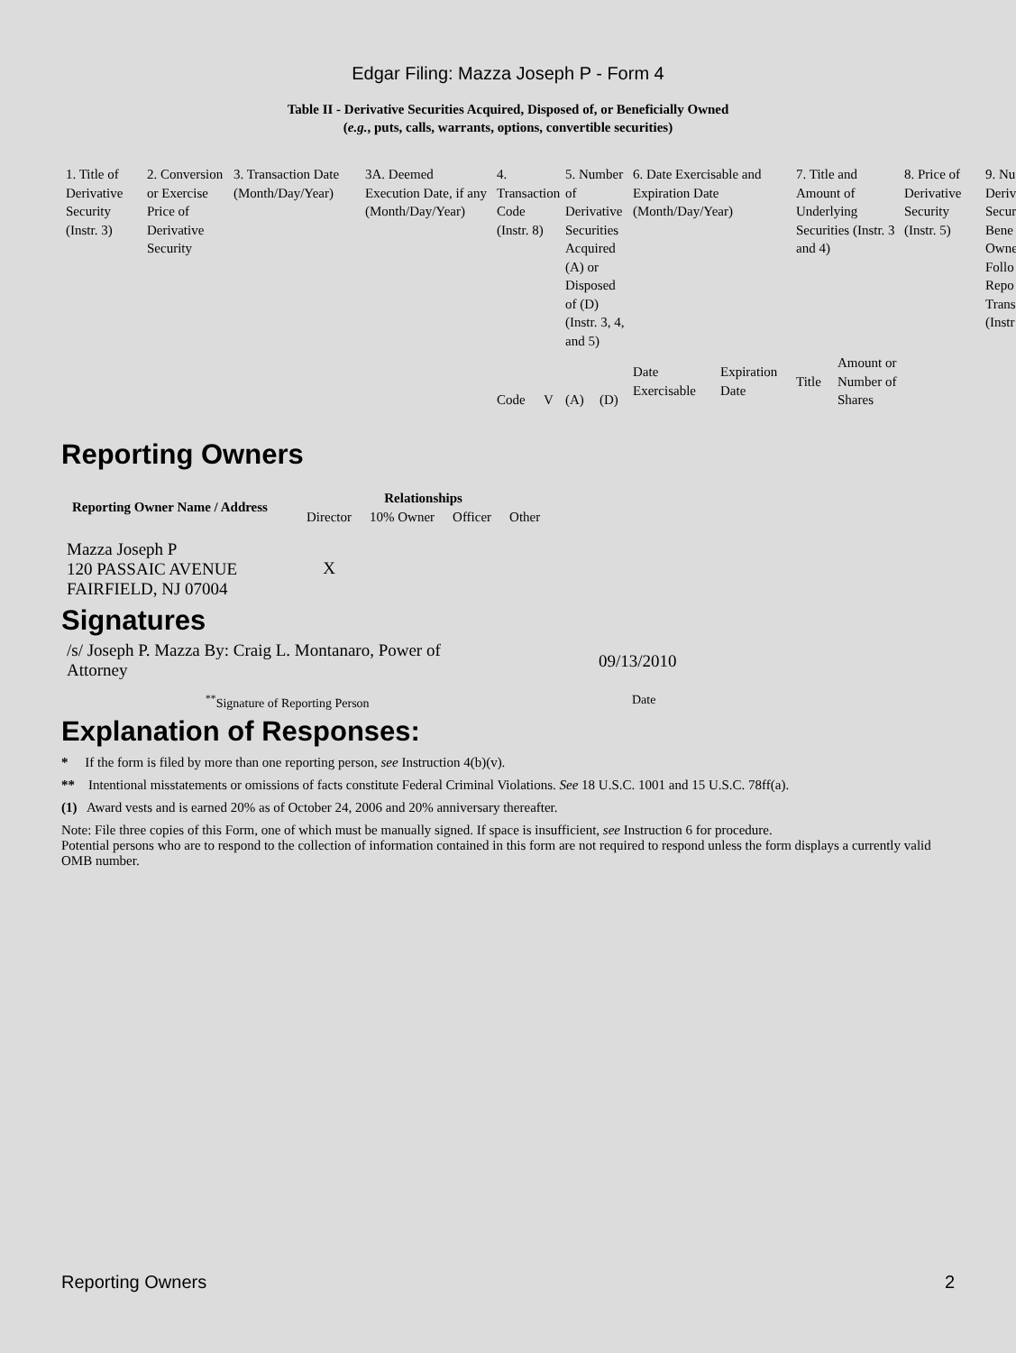Edgar Filing: Mazza Joseph P - Form 4
Table II - Derivative Securities Acquired, Disposed of, or Beneficially Owned
(e.g., puts, calls, warrants, options, convertible securities)
| 1. Title of Derivative Security (Instr. 3) | 2. Conversion or Exercise Price of Derivative Security | 3. Transaction Date (Month/Day/Year) | 3A. Deemed Execution Date, if any (Month/Day/Year) | 4. Transaction Code (Instr. 8) | | 5. Number of Derivative Securities Acquired (A) or Disposed of (D) (Instr. 3, 4, and 5) | | 6. Date Exercisable and Expiration Date (Month/Day/Year) | | 7. Title and Amount of Underlying Securities (Instr. 3 and 4) | | 8. Price of Derivative Security (Instr. 5) | 9. Nu Deriv Secur Bene Owne Follo Repo Trans (Instr |
| | | | | Code | V | (A) | (D) | Date Exercisable | Expiration Date | Title | Amount or Number of Shares | | |
Reporting Owners
| Reporting Owner Name / Address | Relationships | | | |
| --- | --- | --- | --- | --- |
| | Director | 10% Owner | Officer | Other |
| Mazza Joseph P 120 PASSAIC AVENUE FAIRFIELD, NJ 07004 | X | | | |
Signatures
/s/ Joseph P. Mazza By: Craig L. Montanaro, Power of Attorney
09/13/2010
<sup>**</sup> Signature of Reporting Person Date
Explanation of Responses:
* If the form is filed by more than one reporting person, see Instruction 4(b)(v).
** Intentional misstatements or omissions of facts constitute Federal Criminal Violations. See 18 U.S.C. 1001 and 15 U.S.C. 78ff(a).
(1) Award vests and is earned 20% as of October 24, 2006 and 20% anniversary thereafter.
Note: File three copies of this Form, one of which must be manually signed. If space is insufficient, see Instruction 6 for procedure.
Potential persons who are to respond to the collection of information contained in this form are not required to respond unless the form displays a currently valid OMB number.
Reporting Owners 2